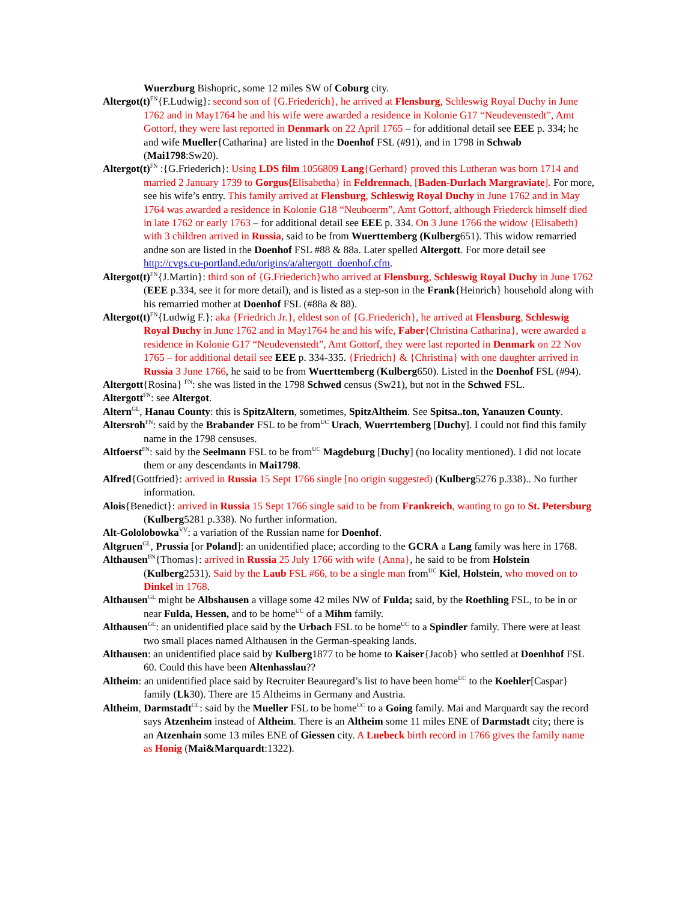Wuerzburg Bishopric, some 12 miles SW of Coburg city.
Altergot(t)<sup>FN</sup>{F.Ludwig}: second son of {G.Friederich}, he arrived at Flensburg, Schleswig Royal Duchy in June 1762 and in May1764 he and his wife were awarded a residence in Kolonie G17 “Neudevenstedt”, Amt Gottorf, they were last reported in Denmark on 22 April 1765 – for additional detail see EEE p. 334; he and wife Mueller{Catharina} are listed in the Doenhof FSL (#91), and in 1798 in Schwab (Mai1798:Sw20).
Altergot(t)<sup>FN</sup> :{G.Friederich}: Using LDS film 1056809 Lang{Gerhard} proved this Lutheran was born 1714 and married 2 January 1739 to Gorgus{Elisabetha} in Feldrennach, [Baden-Durlach Margraviate]. For more, see his wife’s entry. This family arrived at Flensburg, Schleswig Royal Duchy in June 1762 and in May 1764 was awarded a residence in Kolonie G18 “Neuboerm”, Amt Gottorf, although Friederck himself died in late 1762 or early 1763 – for additional detail see EEE p. 334. On 3 June 1766 the widow {Elisabeth} with 3 children arrived in Russia, said to be from Wuerttemberg (Kulberg651). This widow remarried andne son are listed in the Doenhof FSL #88 & 88a. Later spelled Altergott. For more detail see http://cvgs.cu-portland.edu/origins/a/altergott_doenhof.cfm.
Altergot(t)<sup>FN</sup>{J.Martin}: third son of {G.Friederich}who arrived at Flensburg, Schleswig Royal Duchy in June 1762 (EEE p.334, see it for more detail), and is listed as a step-son in the Frank{Heinrich} household along with his remarried mother at Doenhof FSL (#88a & 88).
Altergot(t)<sup>FN</sup>{Ludwig F.}: aka {Friedrich Jr.}, eldest son of {G.Friederich}, he arrived at Flensburg, Schleswig Royal Duchy in June 1762 and in May1764 he and his wife, Faber{Christina Catharina}, were awarded a residence in Kolonie G17 “Neudevenstedt”, Amt Gottorf, they were last reported in Denmark on 22 Nov 1765 – for additional detail see EEE p. 334-335. {Friedrich} & {Christina} with one daughter arrived in Russia 3 June 1766, he said to be from Wuerttemberg (Kulberg650). Listed in the Doenhof FSL (#94).
Altergott{Rosina} <sup>FN</sup>: she was listed in the 1798 Schwed census (Sw21), but not in the Schwed FSL.
Altergott<sup>FN</sup>: see Altergot.
Altern<sup>GL</sup>, Hanau County: this is SpitzAltern, sometimes, SpitzAltheim. See Spitsa..ton, Yanauzen County.
Altersroh<sup>FN</sup>: said by the Brabander FSL to be from<sup>UC</sup> Urach, Wuerrtemberg [Duchy]. I could not find this family name in the 1798 censuses.
Altfoerst<sup>FN</sup>: said by the Seelmann FSL to be from<sup>UC</sup> Magdeburg [Duchy] (no locality mentioned). I did not locate them or any descendants in Mai1798.
Alfred{Gottfried}: arrived in Russia 15 Sept 1766 single [no origin suggested) (Kulberg5276 p.338).. No further information.
Alois{Benedict}: arrived in Russia 15 Sept 1766 single said to be from Frankreich, wanting to go to St. Petersburg (Kulberg5281 p.338). No further information.
Alt-Gololobowka<sup>VV</sup>: a variation of the Russian name for Doenhof.
Altgruen<sup>GL</sup>, Prussia [or Poland]: an unidentified place; according to the GCRA a Lang family was here in 1768.
Althausen<sup>FN</sup>{Thomas}: arrived in Russia 25 July 1766 with wife {Anna}, he said to be from Holstein (Kulberg2531). Said by the Laub FSL #66, to be a single man from<sup>UC</sup> Kiel, Holstein, who moved on to Dinkel in 1768.
Althausen<sup>GL</sup> might be Albshausen a village some 42 miles NW of Fulda; said, by the Roethling FSL, to be in or near Fulda, Hessen, and to be home<sup>UC</sup> of a Mihm family.
Althausen<sup>GL</sup>: an unidentified place said by the Urbach FSL to be home<sup>UC</sup> to a Spindler family. There were at least two small places named Althausen in the German-speaking lands.
Althausen: an unidentified place said by Kulberg1877 to be home to Kaiser{Jacob} who settled at Doenhhof FSL 60. Could this have been Altenhasslau??
Altheim: an unidentified place said by Recruiter Beauregard’s list to have been home<sup>UC</sup> to the Koehler[Caspar} family (Lk30). There are 15 Altheims in Germany and Austria.
Altheim, Darmstadt<sup>GL</sup>: said by the Mueller FSL to be home<sup>UC</sup> to a Going family. Mai and Marquardt say the record says Atzenheim instead of Altheim. There is an Altheim some 11 miles ENE of Darmstadt city; there is an Atzenhain some 13 miles ENE of Giessen city. A Luebeck birth record in 1766 gives the family name as Honig (Mai&Marquardt:1322).